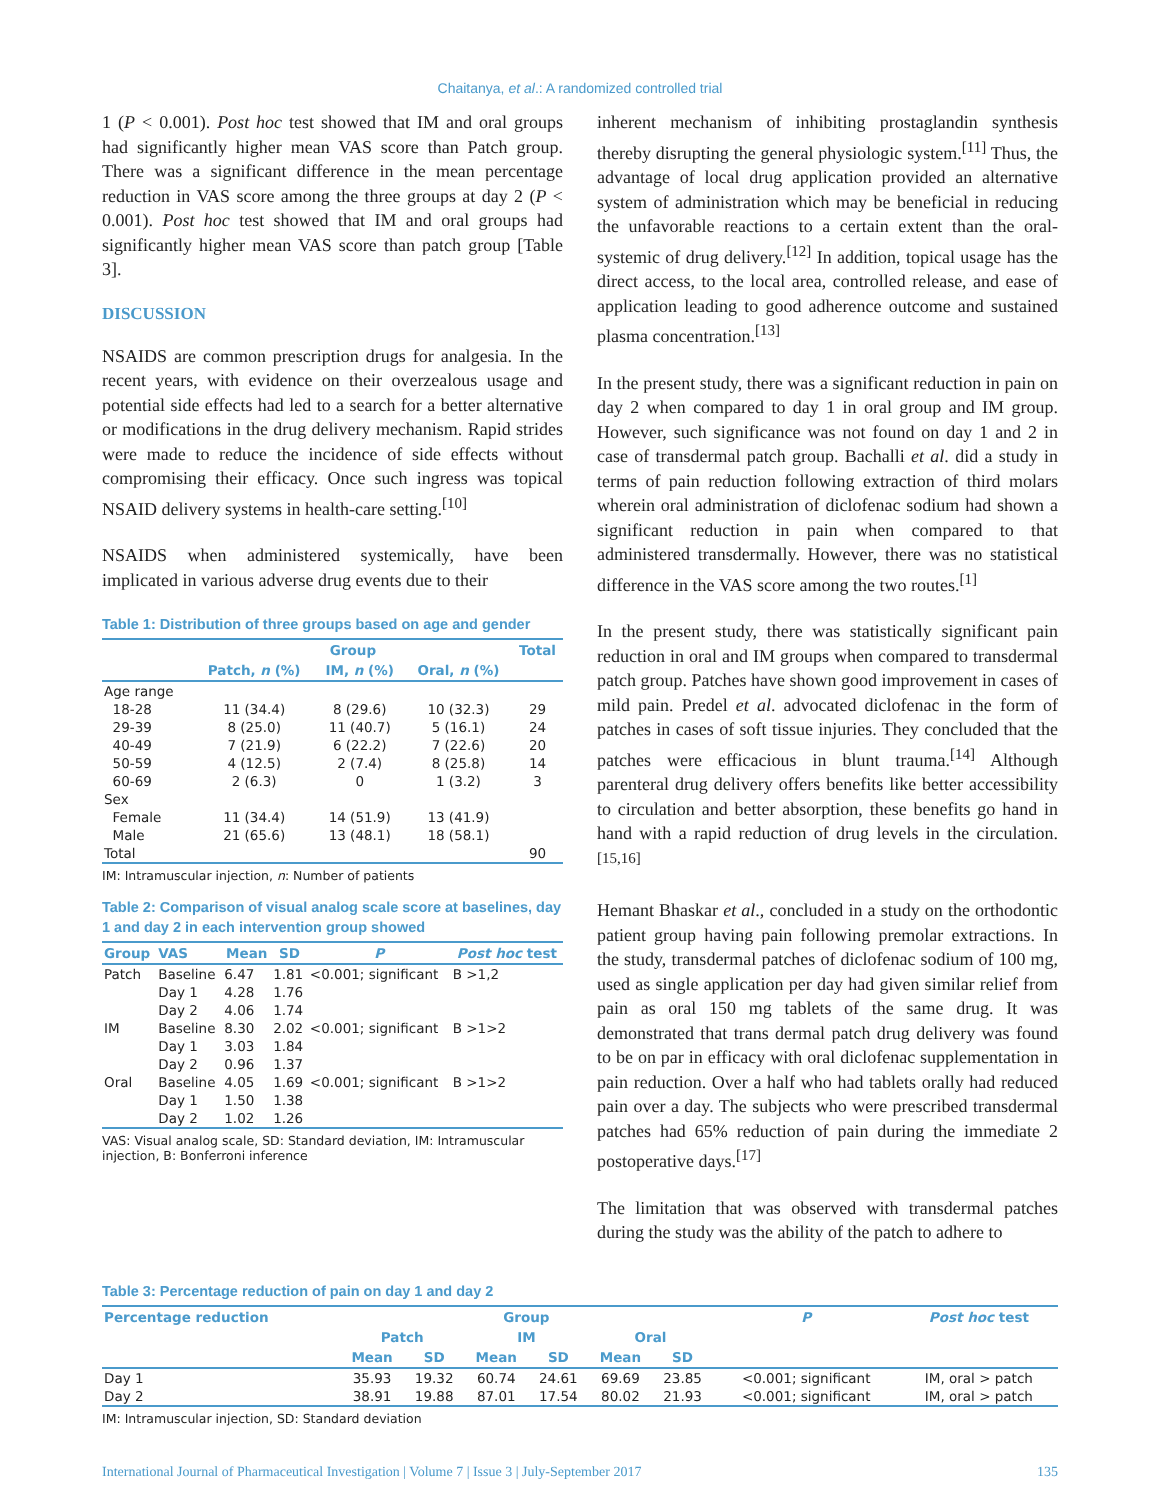Chaitanya, et al.: A randomized controlled trial
1 (P < 0.001). Post hoc test showed that IM and oral groups had significantly higher mean VAS score than Patch group. There was a significant difference in the mean percentage reduction in VAS score among the three groups at day 2 (P < 0.001). Post hoc test showed that IM and oral groups had significantly higher mean VAS score than patch group [Table 3].
DISCUSSION
NSAIDS are common prescription drugs for analgesia. In the recent years, with evidence on their overzealous usage and potential side effects had led to a search for a better alternative or modifications in the drug delivery mechanism. Rapid strides were made to reduce the incidence of side effects without compromising their efficacy. Once such ingress was topical NSAID delivery systems in health-care setting.<sup>[10]</sup>
NSAIDS when administered systemically, have been implicated in various adverse drug events due to their
Table 1: Distribution of three groups based on age and gender
| | Group | | | Total |
| --- | --- | --- | --- | --- |
| | Patch, n (%) | IM, n (%) | Oral, n (%) | |
| Age range | | | | |
| 18-28 | 11 (34.4) | 8 (29.6) | 10 (32.3) | 29 |
| 29-39 | 8 (25.0) | 11 (40.7) | 5 (16.1) | 24 |
| 40-49 | 7 (21.9) | 6 (22.2) | 7 (22.6) | 20 |
| 50-59 | 4 (12.5) | 2 (7.4) | 8 (25.8) | 14 |
| 60-69 | 2 (6.3) | 0 | 1 (3.2) | 3 |
| Sex | | | | |
| Female | 11 (34.4) | 14 (51.9) | 13 (41.9) | |
| Male | 21 (65.6) | 13 (48.1) | 18 (58.1) | |
| Total | | | | 90 |
IM: Intramuscular injection, n: Number of patients
Table 2: Comparison of visual analog scale score at baselines, day 1 and day 2 in each intervention group showed
| Group | VAS | Mean | SD | P | Post hoc test |
| --- | --- | --- | --- | --- | --- |
| Patch | Baseline | 6.47 | 1.81 | <0.001; significant | B >1,2 |
| | Day 1 | 4.28 | 1.76 | | |
| | Day 2 | 4.06 | 1.74 | | |
| IM | Baseline | 8.30 | 2.02 | <0.001; significant | B >1>2 |
| | Day 1 | 3.03 | 1.84 | | |
| | Day 2 | 0.96 | 1.37 | | |
| Oral | Baseline | 4.05 | 1.69 | <0.001; significant | B >1>2 |
| | Day 1 | 1.50 | 1.38 | | |
| | Day 2 | 1.02 | 1.26 | | |
VAS: Visual analog scale, SD: Standard deviation, IM: Intramuscular injection, B: Bonferroni inference
inherent mechanism of inhibiting prostaglandin synthesis thereby disrupting the general physiologic system.<sup>[11]</sup> Thus, the advantage of local drug application provided an alternative system of administration which may be beneficial in reducing the unfavorable reactions to a certain extent than the oral-systemic of drug delivery.<sup>[12]</sup> In addition, topical usage has the direct access, to the local area, controlled release, and ease of application leading to good adherence outcome and sustained plasma concentration.<sup>[13]</sup>
In the present study, there was a significant reduction in pain on day 2 when compared to day 1 in oral group and IM group. However, such significance was not found on day 1 and 2 in case of transdermal patch group. Bachalli et al. did a study in terms of pain reduction following extraction of third molars wherein oral administration of diclofenac sodium had shown a significant reduction in pain when compared to that administered transdermally. However, there was no statistical difference in the VAS score among the two routes.<sup>[1]</sup>
In the present study, there was statistically significant pain reduction in oral and IM groups when compared to transdermal patch group. Patches have shown good improvement in cases of mild pain. Predel et al. advocated diclofenac in the form of patches in cases of soft tissue injuries. They concluded that the patches were efficacious in blunt trauma.<sup>[14]</sup> Although parenteral drug delivery offers benefits like better accessibility to circulation and better absorption, these benefits go hand in hand with a rapid reduction of drug levels in the circulation.<sup>[15,16]</sup>
Hemant Bhaskar et al., concluded in a study on the orthodontic patient group having pain following premolar extractions. In the study, transdermal patches of diclofenac sodium of 100 mg, used as single application per day had given similar relief from pain as oral 150 mg tablets of the same drug. It was demonstrated that trans dermal patch drug delivery was found to be on par in efficacy with oral diclofenac supplementation in pain reduction. Over a half who had tablets orally had reduced pain over a day. The subjects who were prescribed transdermal patches had 65% reduction of pain during the immediate 2 postoperative days.<sup>[17]</sup>
The limitation that was observed with transdermal patches during the study was the ability of the patch to adhere to
Table 3: Percentage reduction of pain on day 1 and day 2
| Percentage reduction | Group | | | | | | P | Post hoc test |
| --- | --- | --- | --- | --- | --- | --- | --- | --- |
| | Patch | | IM | | Oral | | | |
| | Mean | SD | Mean | SD | Mean | SD | | |
| Day 1 | 35.93 | 19.32 | 60.74 | 24.61 | 69.69 | 23.85 | <0.001; significant | IM, oral > patch |
| Day 2 | 38.91 | 19.88 | 87.01 | 17.54 | 80.02 | 21.93 | <0.001; significant | IM, oral > patch |
IM: Intramuscular injection, SD: Standard deviation
International Journal of Pharmaceutical Investigation | Volume 7 | Issue 3 | July-September 2017 135